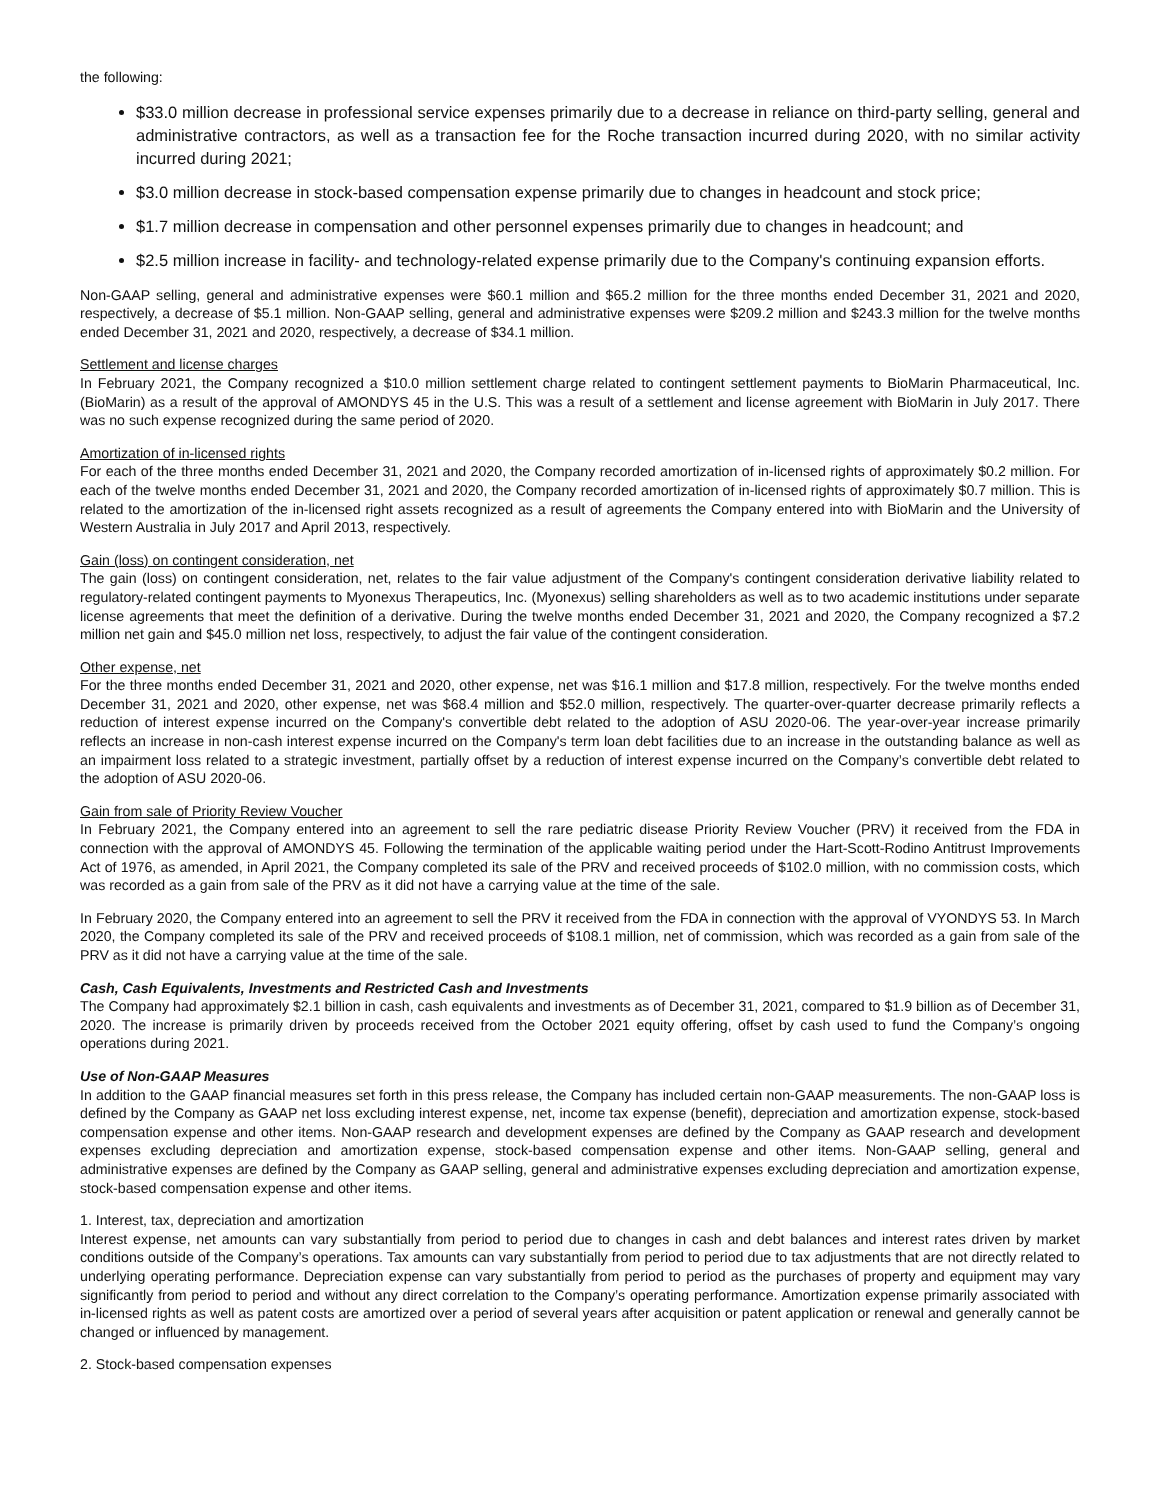the following:
$33.0 million decrease in professional service expenses primarily due to a decrease in reliance on third-party selling, general and administrative contractors, as well as a transaction fee for the Roche transaction incurred during 2020, with no similar activity incurred during 2021;
$3.0 million decrease in stock-based compensation expense primarily due to changes in headcount and stock price;
$1.7 million decrease in compensation and other personnel expenses primarily due to changes in headcount; and
$2.5 million increase in facility- and technology-related expense primarily due to the Company's continuing expansion efforts.
Non-GAAP selling, general and administrative expenses were $60.1 million and $65.2 million for the three months ended December 31, 2021 and 2020, respectively, a decrease of $5.1 million. Non-GAAP selling, general and administrative expenses were $209.2 million and $243.3 million for the twelve months ended December 31, 2021 and 2020, respectively, a decrease of $34.1 million.
Settlement and license charges
In February 2021, the Company recognized a $10.0 million settlement charge related to contingent settlement payments to BioMarin Pharmaceutical, Inc. (BioMarin) as a result of the approval of AMONDYS 45 in the U.S. This was a result of a settlement and license agreement with BioMarin in July 2017. There was no such expense recognized during the same period of 2020.
Amortization of in-licensed rights
For each of the three months ended December 31, 2021 and 2020, the Company recorded amortization of in-licensed rights of approximately $0.2 million. For each of the twelve months ended December 31, 2021 and 2020, the Company recorded amortization of in-licensed rights of approximately $0.7 million. This is related to the amortization of the in-licensed right assets recognized as a result of agreements the Company entered into with BioMarin and the University of Western Australia in July 2017 and April 2013, respectively.
Gain (loss) on contingent consideration, net
The gain (loss) on contingent consideration, net, relates to the fair value adjustment of the Company's contingent consideration derivative liability related to regulatory-related contingent payments to Myonexus Therapeutics, Inc. (Myonexus) selling shareholders as well as to two academic institutions under separate license agreements that meet the definition of a derivative. During the twelve months ended December 31, 2021 and 2020, the Company recognized a $7.2 million net gain and $45.0 million net loss, respectively, to adjust the fair value of the contingent consideration.
Other expense, net
For the three months ended December 31, 2021 and 2020, other expense, net was $16.1 million and $17.8 million, respectively. For the twelve months ended December 31, 2021 and 2020, other expense, net was $68.4 million and $52.0 million, respectively. The quarter-over-quarter decrease primarily reflects a reduction of interest expense incurred on the Company's convertible debt related to the adoption of ASU 2020-06. The year-over-year increase primarily reflects an increase in non-cash interest expense incurred on the Company's term loan debt facilities due to an increase in the outstanding balance as well as an impairment loss related to a strategic investment, partially offset by a reduction of interest expense incurred on the Company’s convertible debt related to the adoption of ASU 2020-06.
Gain from sale of Priority Review Voucher
In February 2021, the Company entered into an agreement to sell the rare pediatric disease Priority Review Voucher (PRV) it received from the FDA in connection with the approval of AMONDYS 45. Following the termination of the applicable waiting period under the Hart-Scott-Rodino Antitrust Improvements Act of 1976, as amended, in April 2021, the Company completed its sale of the PRV and received proceeds of $102.0 million, with no commission costs, which was recorded as a gain from sale of the PRV as it did not have a carrying value at the time of the sale.
In February 2020, the Company entered into an agreement to sell the PRV it received from the FDA in connection with the approval of VYONDYS 53. In March 2020, the Company completed its sale of the PRV and received proceeds of $108.1 million, net of commission, which was recorded as a gain from sale of the PRV as it did not have a carrying value at the time of the sale.
Cash, Cash Equivalents, Investments and Restricted Cash and Investments
The Company had approximately $2.1 billion in cash, cash equivalents and investments as of December 31, 2021, compared to $1.9 billion as of December 31, 2020. The increase is primarily driven by proceeds received from the October 2021 equity offering, offset by cash used to fund the Company’s ongoing operations during 2021.
Use of Non-GAAP Measures
In addition to the GAAP financial measures set forth in this press release, the Company has included certain non-GAAP measurements. The non-GAAP loss is defined by the Company as GAAP net loss excluding interest expense, net, income tax expense (benefit), depreciation and amortization expense, stock-based compensation expense and other items. Non-GAAP research and development expenses are defined by the Company as GAAP research and development expenses excluding depreciation and amortization expense, stock-based compensation expense and other items. Non-GAAP selling, general and administrative expenses are defined by the Company as GAAP selling, general and administrative expenses excluding depreciation and amortization expense, stock-based compensation expense and other items.
1. Interest, tax, depreciation and amortization
Interest expense, net amounts can vary substantially from period to period due to changes in cash and debt balances and interest rates driven by market conditions outside of the Company’s operations. Tax amounts can vary substantially from period to period due to tax adjustments that are not directly related to underlying operating performance. Depreciation expense can vary substantially from period to period as the purchases of property and equipment may vary significantly from period to period and without any direct correlation to the Company’s operating performance. Amortization expense primarily associated with in-licensed rights as well as patent costs are amortized over a period of several years after acquisition or patent application or renewal and generally cannot be changed or influenced by management.
2. Stock-based compensation expenses